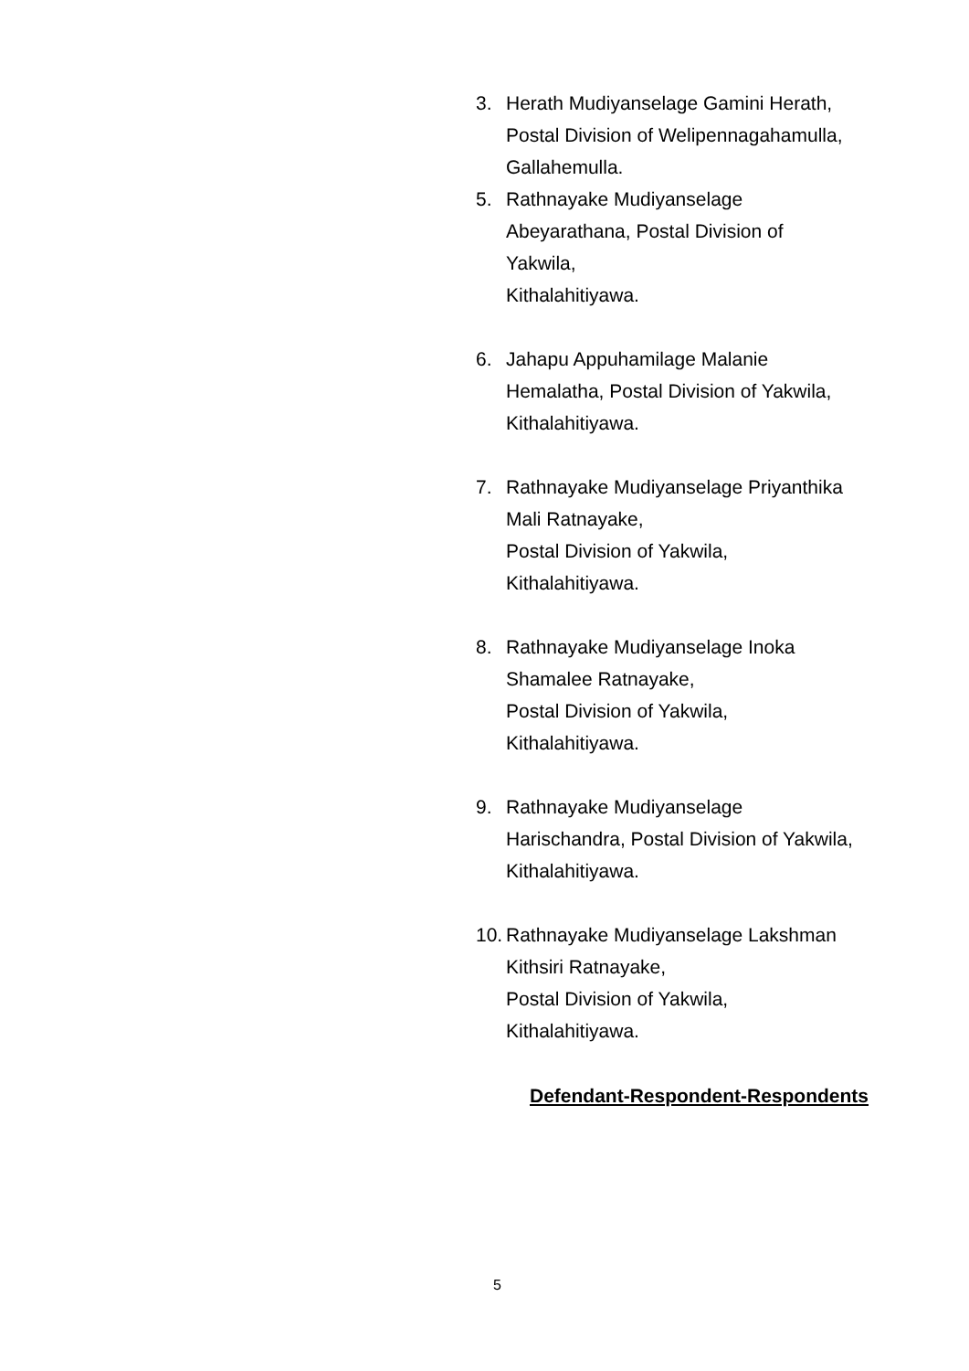3. Herath Mudiyanselage Gamini Herath,
Postal Division of Welipennagahamulla,
Gallahemulla.
5. Rathnayake Mudiyanselage
Abeyarathana, Postal Division of
Yakwila,
Kithalahitiyawa.
6. Jahapu Appuhamilage Malanie
Hemalatha, Postal Division of Yakwila,
Kithalahitiyawa.
7. Rathnayake Mudiyanselage Priyanthika
Mali Ratnayake,
Postal Division of Yakwila,
Kithalahitiyawa.
8. Rathnayake Mudiyanselage Inoka
Shamalee Ratnayake,
Postal Division of Yakwila,
Kithalahitiyawa.
9. Rathnayake Mudiyanselage
Harischandra, Postal Division of Yakwila,
Kithalahitiyawa.
10.
Rathnayake Mudiyanselage Lakshman
Kithsiri Ratnayake,
Postal Division of Yakwila,
Kithalahitiyawa.
Defendant-Respondent-Respondents
5